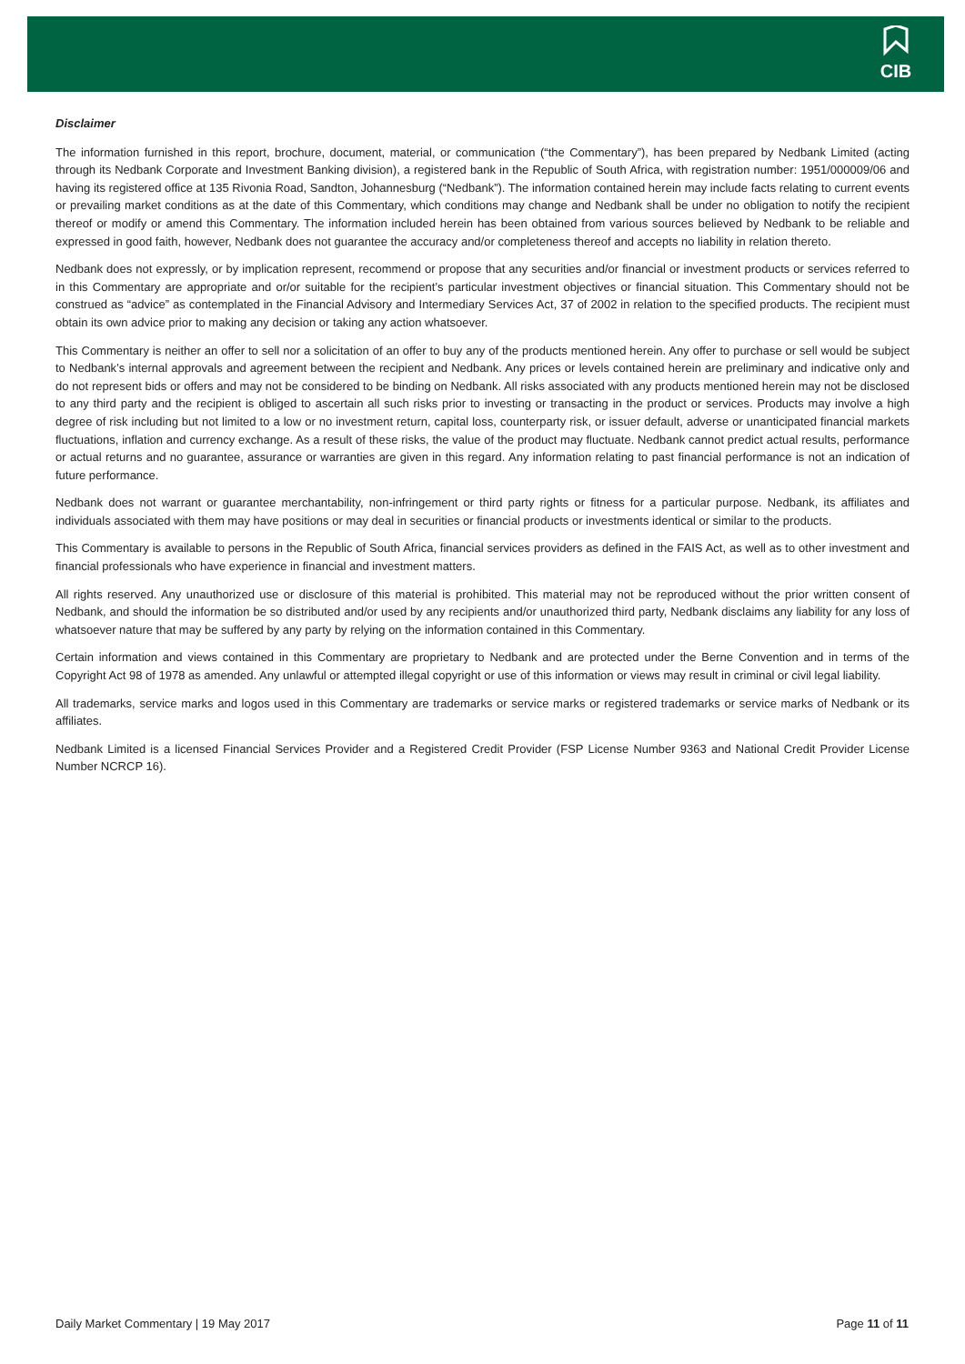CIB
Disclaimer
The information furnished in this report, brochure, document, material, or communication (“the Commentary”), has been prepared by Nedbank Limited (acting through its Nedbank Corporate and Investment Banking division), a registered bank in the Republic of South Africa, with registration number: 1951/000009/06 and having its registered office at 135 Rivonia Road, Sandton, Johannesburg (“Nedbank”). The information contained herein may include facts relating to current events or prevailing market conditions as at the date of this Commentary, which conditions may change and Nedbank shall be under no obligation to notify the recipient thereof or modify or amend this Commentary. The information included herein has been obtained from various sources believed by Nedbank to be reliable and expressed in good faith, however, Nedbank does not guarantee the accuracy and/or completeness thereof and accepts no liability in relation thereto.
Nedbank does not expressly, or by implication represent, recommend or propose that any securities and/or financial or investment products or services referred to in this Commentary are appropriate and or/or suitable for the recipient’s particular investment objectives or financial situation. This Commentary should not be construed as “advice” as contemplated in the Financial Advisory and Intermediary Services Act, 37 of 2002 in relation to the specified products. The recipient must obtain its own advice prior to making any decision or taking any action whatsoever.
This Commentary is neither an offer to sell nor a solicitation of an offer to buy any of the products mentioned herein. Any offer to purchase or sell would be subject to Nedbank’s internal approvals and agreement between the recipient and Nedbank. Any prices or levels contained herein are preliminary and indicative only and do not represent bids or offers and may not be considered to be binding on Nedbank. All risks associated with any products mentioned herein may not be disclosed to any third party and the recipient is obliged to ascertain all such risks prior to investing or transacting in the product or services. Products may involve a high degree of risk including but not limited to a low or no investment return, capital loss, counterparty risk, or issuer default, adverse or unanticipated financial markets fluctuations, inflation and currency exchange. As a result of these risks, the value of the product may fluctuate. Nedbank cannot predict actual results, performance or actual returns and no guarantee, assurance or warranties are given in this regard. Any information relating to past financial performance is not an indication of future performance.
Nedbank does not warrant or guarantee merchantability, non-infringement or third party rights or fitness for a particular purpose. Nedbank, its affiliates and individuals associated with them may have positions or may deal in securities or financial products or investments identical or similar to the products.
This Commentary is available to persons in the Republic of South Africa, financial services providers as defined in the FAIS Act, as well as to other investment and financial professionals who have experience in financial and investment matters.
All rights reserved. Any unauthorized use or disclosure of this material is prohibited. This material may not be reproduced without the prior written consent of Nedbank, and should the information be so distributed and/or used by any recipients and/or unauthorized third party, Nedbank disclaims any liability for any loss of whatsoever nature that may be suffered by any party by relying on the information contained in this Commentary.
Certain information and views contained in this Commentary are proprietary to Nedbank and are protected under the Berne Convention and in terms of the Copyright Act 98 of 1978 as amended. Any unlawful or attempted illegal copyright or use of this information or views may result in criminal or civil legal liability.
All trademarks, service marks and logos used in this Commentary are trademarks or service marks or registered trademarks or service marks of Nedbank or its affiliates.
Nedbank Limited is a licensed Financial Services Provider and a Registered Credit Provider (FSP License Number 9363 and National Credit Provider License Number NCRCP 16).
Daily Market Commentary | 19 May 2017 Page 11 of 11